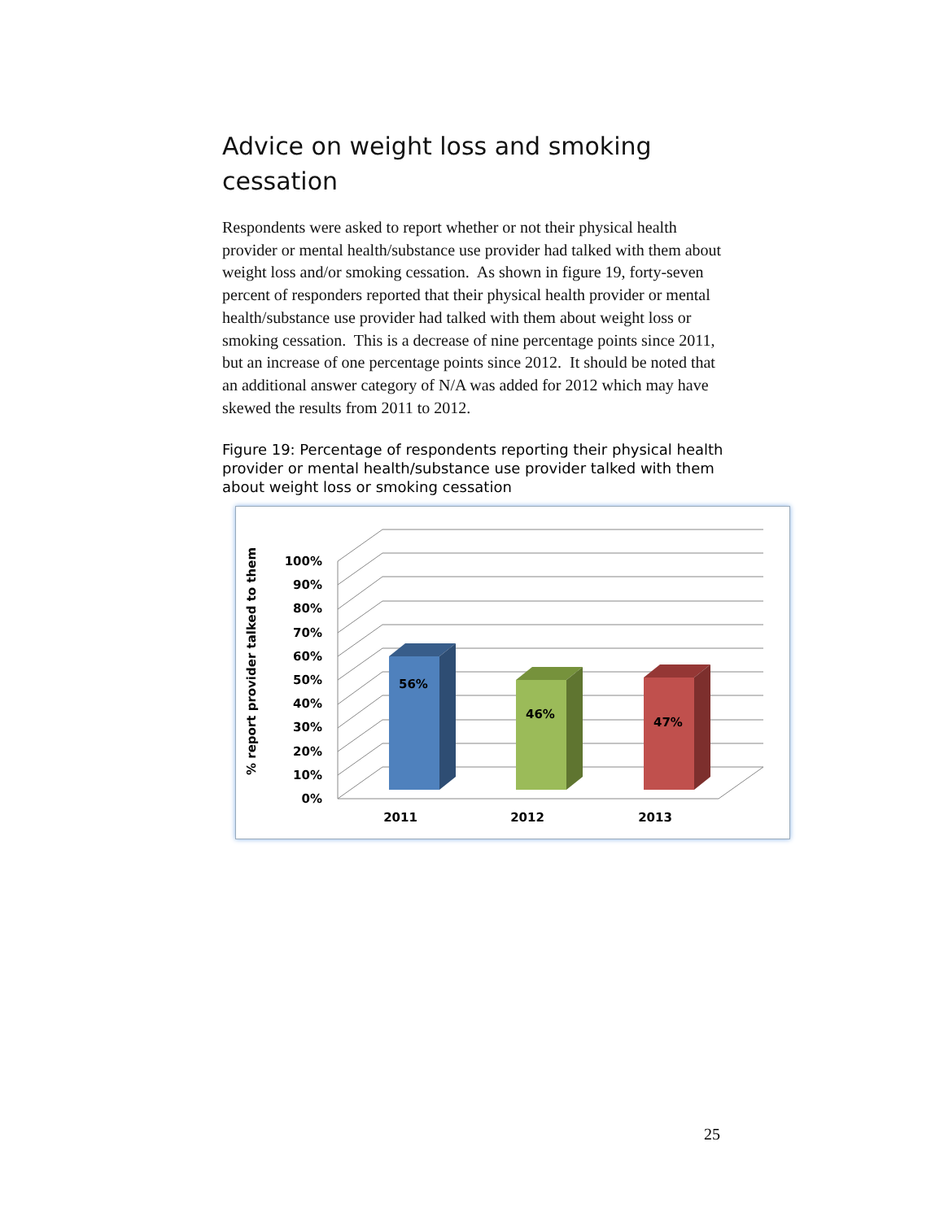Advice on weight loss and smoking cessation
Respondents were asked to report whether or not their physical health provider or mental health/substance use provider had talked with them about weight loss and/or smoking cessation. As shown in figure 19, forty-seven percent of responders reported that their physical health provider or mental health/substance use provider had talked with them about weight loss or smoking cessation. This is a decrease of nine percentage points since 2011, but an increase of one percentage points since 2012. It should be noted that an additional answer category of N/A was added for 2012 which may have skewed the results from 2011 to 2012.
Figure 19: Percentage of respondents reporting their physical health provider or mental health/substance use provider talked with them about weight loss or smoking cessation
% report provider talked to them
100%
90%
80%
70%
60%
50%
40%
30%
20%
10%
0%
56%
46%
47%
2011
2012
2013
25